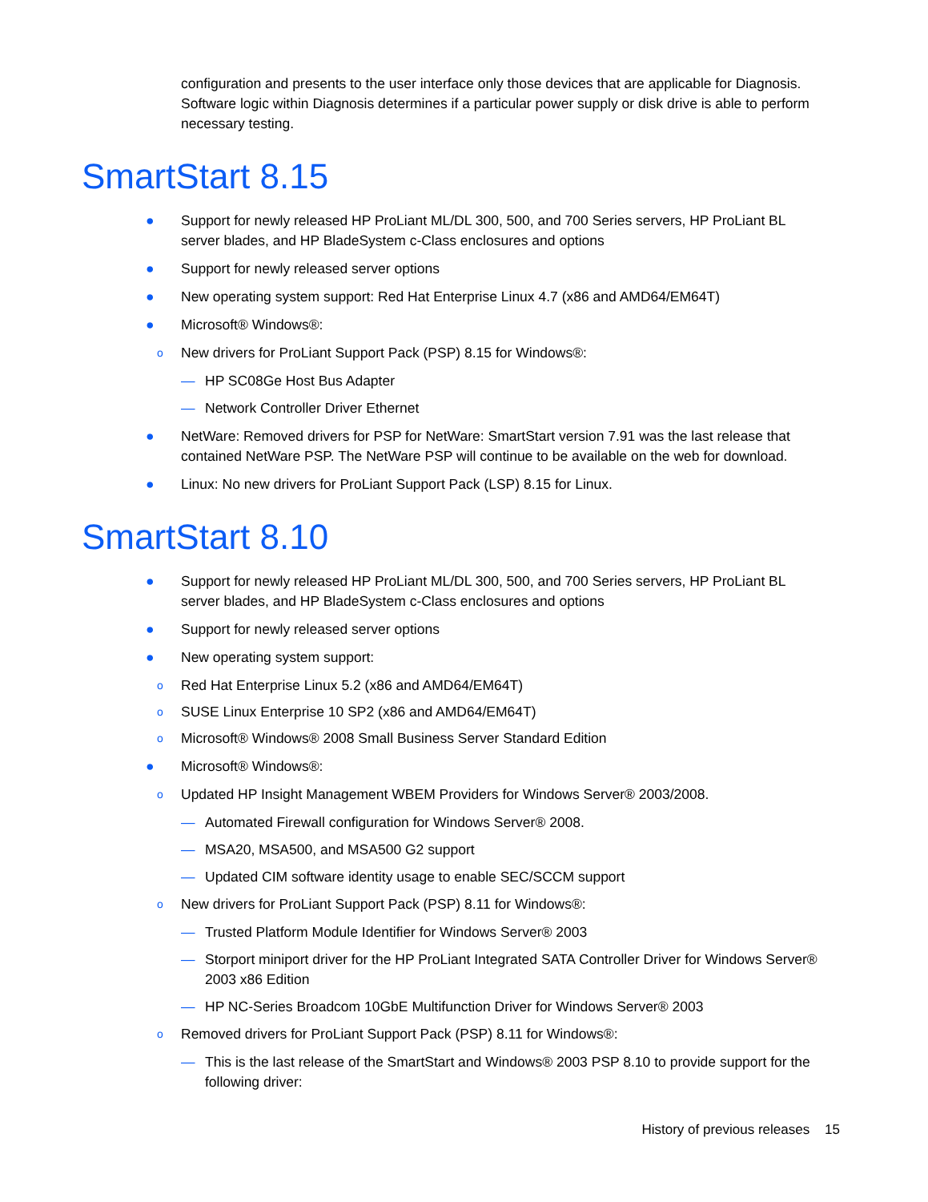configuration and presents to the user interface only those devices that are applicable for Diagnosis. Software logic within Diagnosis determines if a particular power supply or disk drive is able to perform necessary testing.
SmartStart 8.15
● Support for newly released HP ProLiant ML/DL 300, 500, and 700 Series servers, HP ProLiant BL server blades, and HP BladeSystem c-Class enclosures and options
● Support for newly released server options
● New operating system support: Red Hat Enterprise Linux 4.7 (x86 and AMD64/EM64T)
● Microsoft® Windows®:
o New drivers for ProLiant Support Pack (PSP) 8.15 for Windows®:
— HP SC08Ge Host Bus Adapter
— Network Controller Driver Ethernet
● NetWare: Removed drivers for PSP for NetWare: SmartStart version 7.91 was the last release that contained NetWare PSP. The NetWare PSP will continue to be available on the web for download.
● Linux: No new drivers for ProLiant Support Pack (LSP) 8.15 for Linux.
SmartStart 8.10
● Support for newly released HP ProLiant ML/DL 300, 500, and 700 Series servers, HP ProLiant BL server blades, and HP BladeSystem c-Class enclosures and options
● Support for newly released server options
● New operating system support:
o Red Hat Enterprise Linux 5.2 (x86 and AMD64/EM64T)
o SUSE Linux Enterprise 10 SP2 (x86 and AMD64/EM64T)
o Microsoft® Windows® 2008 Small Business Server Standard Edition
● Microsoft® Windows®:
o Updated HP Insight Management WBEM Providers for Windows Server® 2003/2008.
— Automated Firewall configuration for Windows Server® 2008.
— MSA20, MSA500, and MSA500 G2 support
— Updated CIM software identity usage to enable SEC/SCCM support
o New drivers for ProLiant Support Pack (PSP) 8.11 for Windows®:
— Trusted Platform Module Identifier for Windows Server® 2003
— Storport miniport driver for the HP ProLiant Integrated SATA Controller Driver for Windows Server® 2003 x86 Edition
— HP NC-Series Broadcom 10GbE Multifunction Driver for Windows Server® 2003
o Removed drivers for ProLiant Support Pack (PSP) 8.11 for Windows®:
— This is the last release of the SmartStart and Windows® 2003 PSP 8.10 to provide support for the following driver:
History of previous releases 15